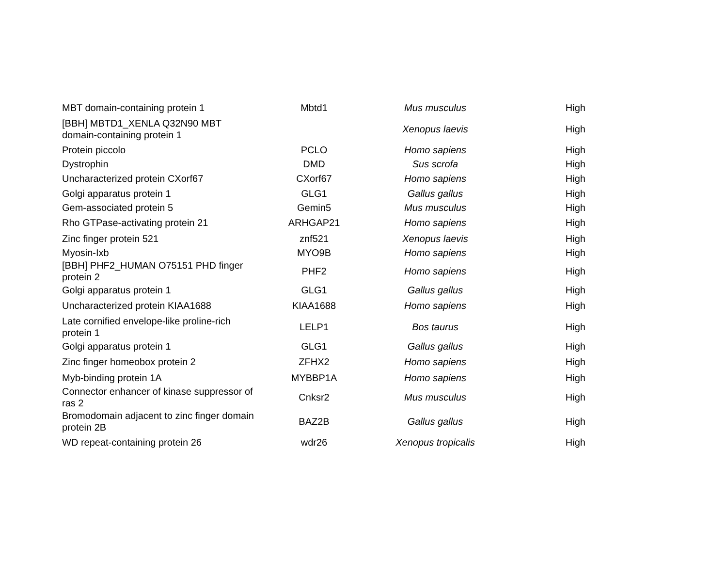| MBT domain-containing protein 1 | Mbtd1 | Mus musculus | High |
| [BBH] MBTD1_XENLA Q32N90 MBT domain-containing protein 1 | | Xenopus laevis | High |
| Protein piccolo | PCLO | Homo sapiens | High |
| Dystrophin | DMD | Sus scrofa | High |
| Uncharacterized protein CXorf67 | CXorf67 | Homo sapiens | High |
| Golgi apparatus protein 1 | GLG1 | Gallus gallus | High |
| Gem-associated protein 5 | Gemin5 | Mus musculus | High |
| Rho GTPase-activating protein 21 | ARHGAP21 | Homo sapiens | High |
| Zinc finger protein 521 | znf521 | Xenopus laevis | High |
| Myosin-Ixb | MYO9B | Homo sapiens | High |
| [BBH] PHF2_HUMAN O75151 PHD finger protein 2 | PHF2 | Homo sapiens | High |
| Golgi apparatus protein 1 | GLG1 | Gallus gallus | High |
| Uncharacterized protein KIAA1688 | KIAA1688 | Homo sapiens | High |
| Late cornified envelope-like proline-rich protein 1 | LELP1 | Bos taurus | High |
| Golgi apparatus protein 1 | GLG1 | Gallus gallus | High |
| Zinc finger homeobox protein 2 | ZFHX2 | Homo sapiens | High |
| Myb-binding protein 1A | MYBBP1A | Homo sapiens | High |
| Connector enhancer of kinase suppressor of ras 2 | Cnksr2 | Mus musculus | High |
| Bromodomain adjacent to zinc finger domain protein 2B | BAZ2B | Gallus gallus | High |
| WD repeat-containing protein 26 | wdr26 | Xenopus tropicalis | High |